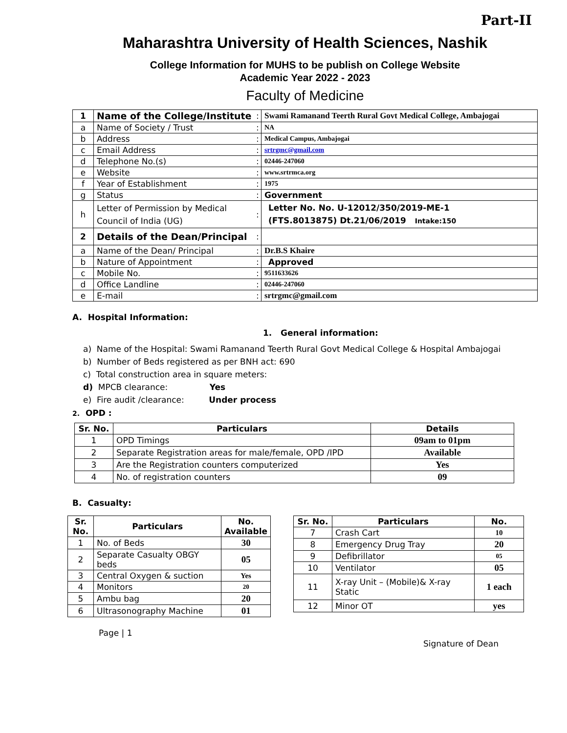Part-II
Maharashtra University of Health Sciences, Nashik
College Information for MUHS to be publish on College Website
Academic Year 2022 - 2023
Faculty of Medicine
| 1 | Name of the College/Institute | : | Swami Ramanand Teerth Rural Govt Medical College, Ambajogai |
| a | Name of Society / Trust | : | NA |
| b | Address | : | Medical Campus, Ambajogai |
| c | Email Address | : | srtrgmc@gmail.com |
| d | Telephone No.(s) | : | 02446-247060 |
| e | Website | : | www.srtrmca.org |
| f | Year of Establishment | : | 1975 |
| g | Status | : | Government |
| h | Letter of Permission by Medical Council of India (UG) | : | Letter No. No. U-12012/350/2019-ME-1 (FTS.8013875) Dt.21/06/2019 Intake:150 |
| 2 | Details of the Dean/Principal | : | |
| a | Name of the Dean/ Principal | : | Dr.B.S Khaire |
| b | Nature of Appointment | : | Approved |
| c | Mobile No. | : | 9511633626 |
| d | Office Landline | : | 02446-247060 |
| e | E-mail | : | srtrgmc@gmail.com |
A. Hospital Information:
1. General information:
a) Name of the Hospital: Swami Ramanand Teerth Rural Govt Medical College & Hospital Ambajogai
b) Number of Beds registered as per BNH act: 690
c) Total construction area in square meters:
d) MPCB clearance: Yes
e) Fire audit /clearance: Under process
2. OPD :
| Sr. No. | Particulars | Details |
| --- | --- | --- |
| 1 | OPD Timings | 09am to 01pm |
| 2 | Separate Registration areas for male/female, OPD /IPD | Available |
| 3 | Are the Registration counters computerized | Yes |
| 4 | No. of registration counters | 09 |
B. Casualty:
| Sr. No. | Particulars | No. Available |
| --- | --- | --- |
| 1 | No. of Beds | 30 |
| 2 | Separate Casualty OBGY beds | 05 |
| 3 | Central Oxygen & suction | Yes |
| 4 | Monitors | 20 |
| 5 | Ambu bag | 20 |
| 6 | Ultrasonography Machine | 01 |
| Sr. No. | Particulars | No. |
| --- | --- | --- |
| 7 | Crash Cart | 10 |
| 8 | Emergency Drug Tray | 20 |
| 9 | Defibrillator | 05 |
| 10 | Ventilator | 05 |
| 11 | X-ray Unit – (Mobile)& X-ray Static | 1 each |
| 12 | Minor OT | yes |
Page | 1
Signature of Dean